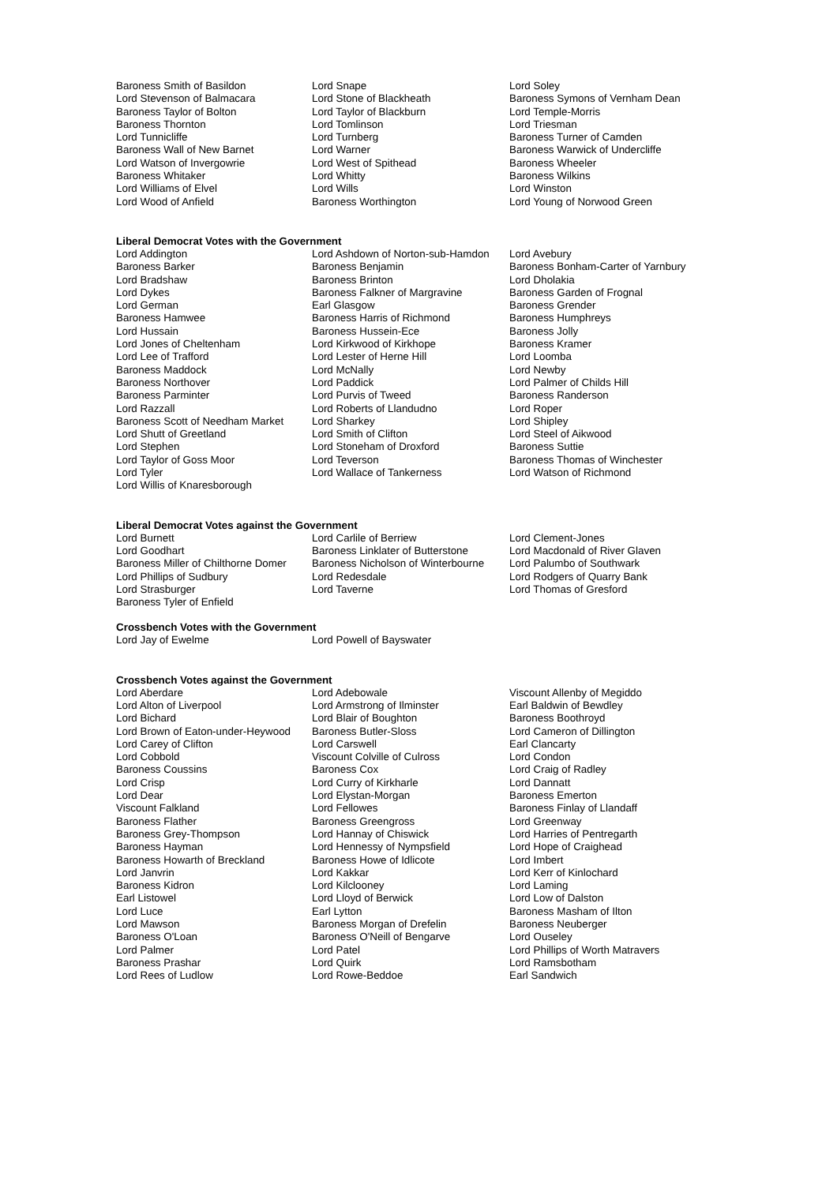| Baroness Smith of Basildon | Lord Snape | Lord Soley |
| Lord Stevenson of Balmacara | Lord Stone of Blackheath | Baroness Symons of Vernham Dean |
| Baroness Taylor of Bolton | Lord Taylor of Blackburn | Lord Temple-Morris |
| Baroness Thornton | Lord Tomlinson | Lord Triesman |
| Lord Tunnicliffe | Lord Turnberg | Baroness Turner of Camden |
| Baroness Wall of New Barnet | Lord Warner | Baroness Warwick of Undercliffe |
| Lord Watson of Invergowrie | Lord West of Spithead | Baroness Wheeler |
| Baroness Whitaker | Lord Whitty | Baroness Wilkins |
| Lord Williams of Elvel | Lord Wills | Lord Winston |
| Lord Wood of Anfield | Baroness Worthington | Lord Young of Norwood Green |
Liberal Democrat Votes with the Government
| Lord Addington | Lord Ashdown of Norton-sub-Hamdon | Lord Avebury |
| Baroness Barker | Baroness Benjamin | Baroness Bonham-Carter of Yarnbury |
| Lord Bradshaw | Baroness Brinton | Lord Dholakia |
| Lord Dykes | Baroness Falkner of Margravine | Baroness Garden of Frognal |
| Lord German | Earl Glasgow | Baroness Grender |
| Baroness Hamwee | Baroness Harris of Richmond | Baroness Humphreys |
| Lord Hussain | Baroness Hussein-Ece | Baroness Jolly |
| Lord Jones of Cheltenham | Lord Kirkwood of Kirkhope | Baroness Kramer |
| Lord Lee of Trafford | Lord Lester of Herne Hill | Lord Loomba |
| Baroness Maddock | Lord McNally | Lord Newby |
| Baroness Northover | Lord Paddick | Lord Palmer of Childs Hill |
| Baroness Parminter | Lord Purvis of Tweed | Baroness Randerson |
| Lord Razzall | Lord Roberts of Llandudno | Lord Roper |
| Baroness Scott of Needham Market | Lord Sharkey | Lord Shipley |
| Lord Shutt of Greetland | Lord Smith of Clifton | Lord Steel of Aikwood |
| Lord Stephen | Lord Stoneham of Droxford | Baroness Suttie |
| Lord Taylor of Goss Moor | Lord Teverson | Baroness Thomas of Winchester |
| Lord Tyler | Lord Wallace of Tankerness | Lord Watson of Richmond |
| Lord Willis of Knaresborough | | |
Liberal Democrat Votes against the Government
| Lord Burnett | Lord Carlile of Berriew | Lord Clement-Jones |
| Lord Goodhart | Baroness Linklater of Butterstone | Lord Macdonald of River Glaven |
| Baroness Miller of Chilthorne Domer | Baroness Nicholson of Winterbourne | Lord Palumbo of Southwark |
| Lord Phillips of Sudbury | Lord Redesdale | Lord Rodgers of Quarry Bank |
| Lord Strasburger | Lord Taverne | Lord Thomas of Gresford |
| Baroness Tyler of Enfield | | |
Crossbench Votes with the Government
| Lord Jay of Ewelme | Lord Powell of Bayswater | |
Crossbench Votes against the Government
| Lord Aberdare | Lord Adebowale | Viscount Allenby of Megiddo |
| Lord Alton of Liverpool | Lord Armstrong of Ilminster | Earl Baldwin of Bewdley |
| Lord Bichard | Lord Blair of Boughton | Baroness Boothroyd |
| Lord Brown of Eaton-under-Heywood | Baroness Butler-Sloss | Lord Cameron of Dillington |
| Lord Carey of Clifton | Lord Carswell | Earl Clancarty |
| Lord Cobbold | Viscount Colville of Culross | Lord Condon |
| Baroness Coussins | Baroness Cox | Lord Craig of Radley |
| Lord Crisp | Lord Curry of Kirkharle | Lord Dannatt |
| Lord Dear | Lord Elystan-Morgan | Baroness Emerton |
| Viscount Falkland | Lord Fellowes | Baroness Finlay of Llandaff |
| Baroness Flather | Baroness Greengross | Lord Greenway |
| Baroness Grey-Thompson | Lord Hannay of Chiswick | Lord Harries of Pentregarth |
| Baroness Hayman | Lord Hennessy of Nympsfield | Lord Hope of Craighead |
| Baroness Howarth of Breckland | Baroness Howe of Idlicote | Lord Imbert |
| Lord Janvrin | Lord Kakkar | Lord Kerr of Kinlochard |
| Baroness Kidron | Lord Kilclooney | Lord Laming |
| Earl Listowel | Lord Lloyd of Berwick | Lord Low of Dalston |
| Lord Luce | Earl Lytton | Baroness Masham of Ilton |
| Lord Mawson | Baroness Morgan of Drefelin | Baroness Neuberger |
| Baroness O'Loan | Baroness O'Neill of Bengarve | Lord Ouseley |
| Lord Palmer | Lord Patel | Lord Phillips of Worth Matravers |
| Baroness Prashar | Lord Quirk | Lord Ramsbotham |
| Lord Rees of Ludlow | Lord Rowe-Beddoe | Earl Sandwich |